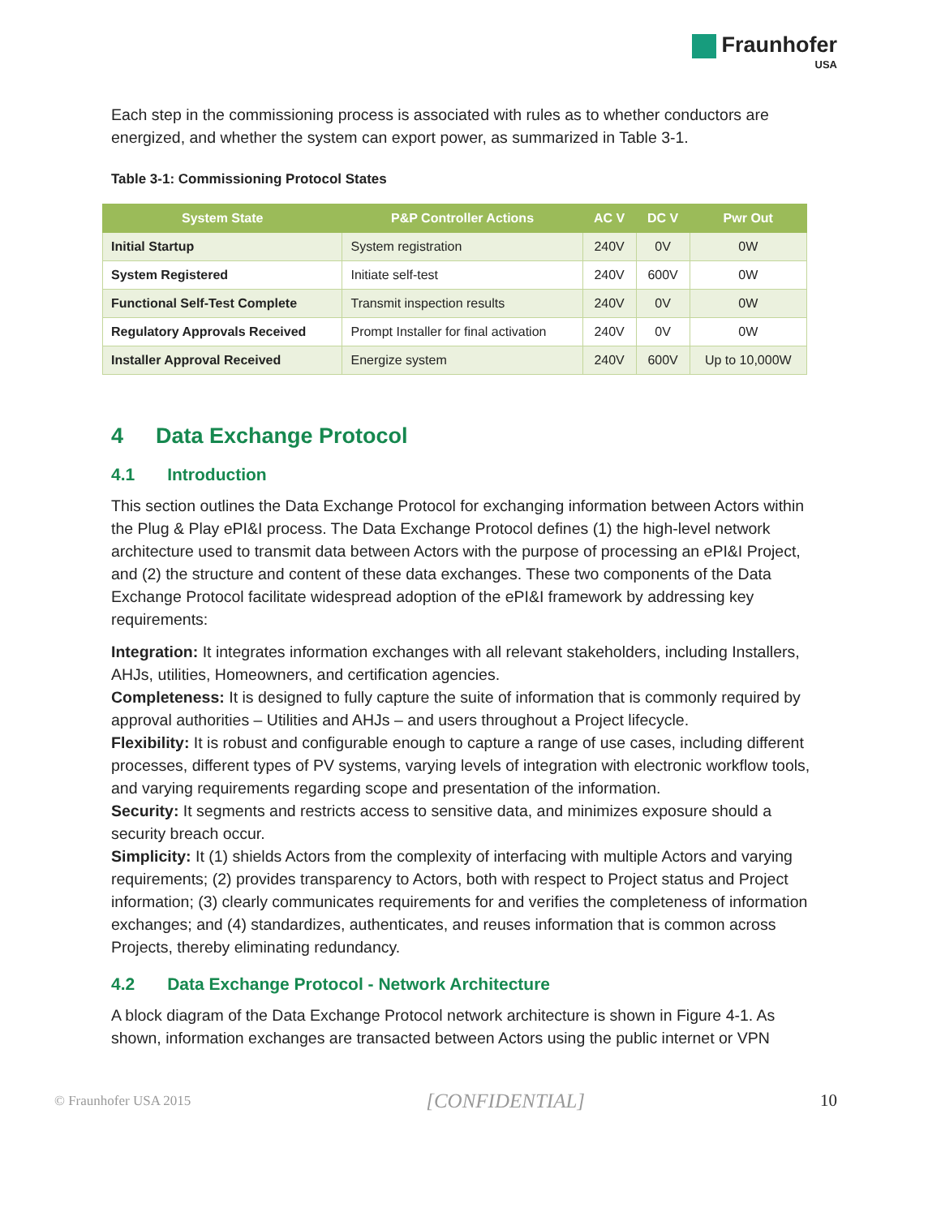Fraunhofer
USA
Each step in the commissioning process is associated with rules as to whether conductors are energized, and whether the system can export power, as summarized in Table 3-1.
Table 3-1: Commissioning Protocol States
| System State | P&P Controller Actions | AC V | DC V | Pwr Out |
| --- | --- | --- | --- | --- |
| Initial Startup | System registration | 240V | 0V | 0W |
| System Registered | Initiate self-test | 240V | 600V | 0W |
| Functional Self-Test Complete | Transmit inspection results | 240V | 0V | 0W |
| Regulatory Approvals Received | Prompt Installer for final activation | 240V | 0V | 0W |
| Installer Approval Received | Energize system | 240V | 600V | Up to 10,000W |
4 Data Exchange Protocol
4.1 Introduction
This section outlines the Data Exchange Protocol for exchanging information between Actors within the Plug & Play ePI&I process. The Data Exchange Protocol defines (1) the high-level network architecture used to transmit data between Actors with the purpose of processing an ePI&I Project, and (2) the structure and content of these data exchanges. These two components of the Data Exchange Protocol facilitate widespread adoption of the ePI&I framework by addressing key requirements:
Integration: It integrates information exchanges with all relevant stakeholders, including Installers, AHJs, utilities, Homeowners, and certification agencies.
Completeness: It is designed to fully capture the suite of information that is commonly required by approval authorities – Utilities and AHJs – and users throughout a Project lifecycle.
Flexibility: It is robust and configurable enough to capture a range of use cases, including different processes, different types of PV systems, varying levels of integration with electronic workflow tools, and varying requirements regarding scope and presentation of the information.
Security: It segments and restricts access to sensitive data, and minimizes exposure should a security breach occur.
Simplicity: It (1) shields Actors from the complexity of interfacing with multiple Actors and varying requirements; (2) provides transparency to Actors, both with respect to Project status and Project information; (3) clearly communicates requirements for and verifies the completeness of information exchanges; and (4) standardizes, authenticates, and reuses information that is common across Projects, thereby eliminating redundancy.
4.2 Data Exchange Protocol - Network Architecture
A block diagram of the Data Exchange Protocol network architecture is shown in Figure 4-1. As shown, information exchanges are transacted between Actors using the public internet or VPN
© Fraunhofer USA 2015 [CONFIDENTIAL] 10